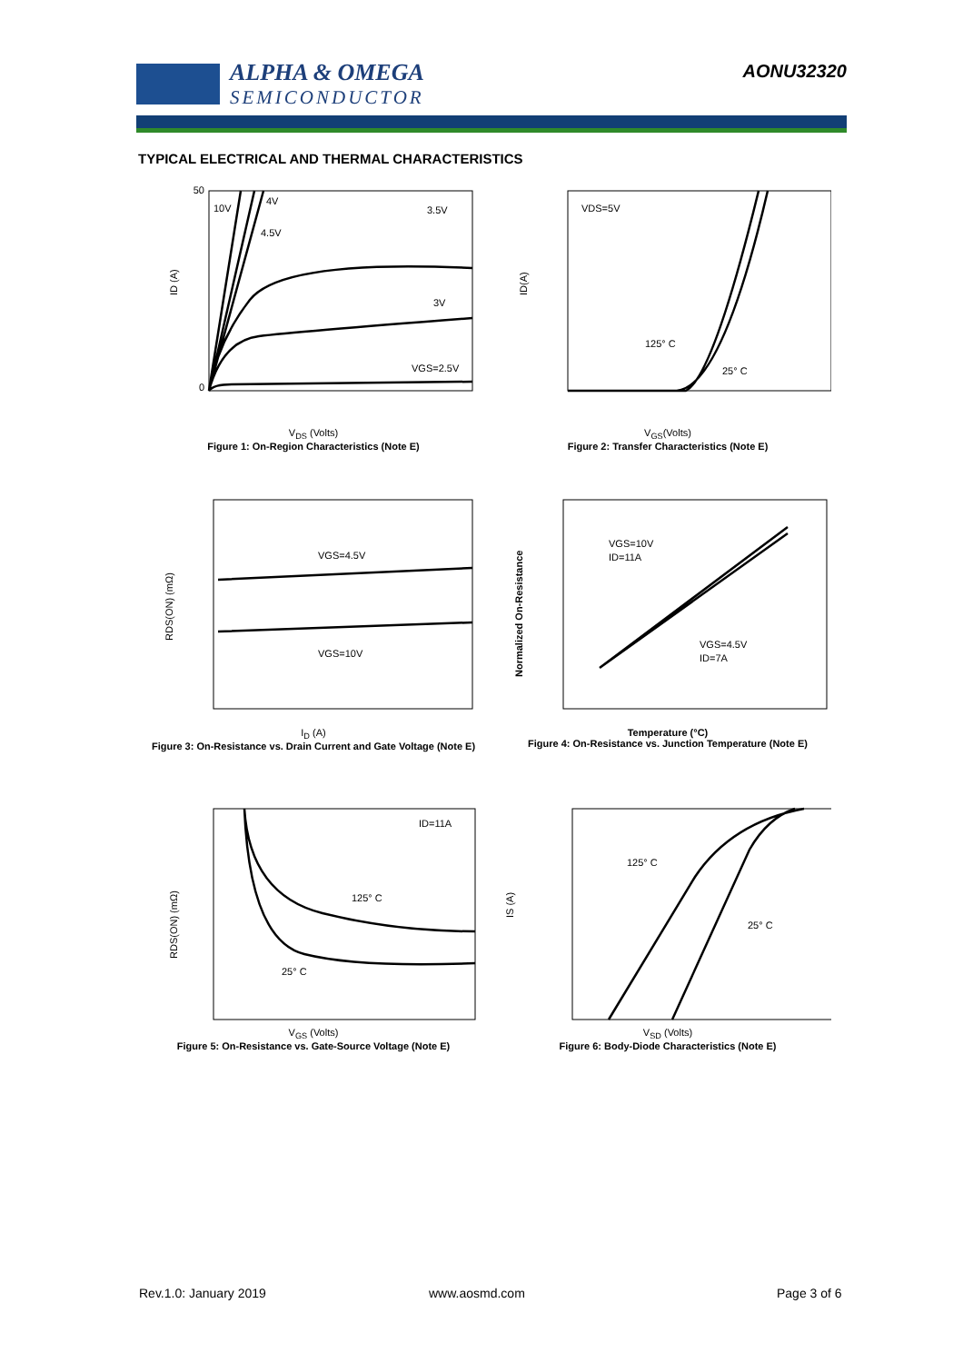ALPHA & OMEGA
SEMICONDUCTOR
AONU32320
TYPICAL ELECTRICAL AND THERMAL CHARACTERISTICS
50
0
10V
4V
4.5V
3.5V
3V
VGS=2.5V
ID (A)
V<sub>DS</sub> (Volts)
Figure 1: On-Region Characteristics (Note E)
VDS=5V
125° C
25° C
ID(A)
V<sub>GS</sub>(Volts)
Figure 2: Transfer Characteristics (Note E)
VGS=4.5V
VGS=10V
RDS(ON) (mΩ)
I<sub>D</sub> (A)
Figure 3: On-Resistance vs. Drain Current and Gate Voltage (Note E)
VGS=10V
ID=11A
VGS=4.5V
ID=7A
Normalized On-Resistance
Temperature (°C)
Figure 4: On-Resistance vs. Junction Temperature (Note E)
ID=11A
125° C
25° C
RDS(ON) (mΩ)
V<sub>GS</sub> (Volts)
Figure 5: On-Resistance vs. Gate-Source Voltage (Note E)
125° C
25° C
IS (A)
V<sub>SD</sub> (Volts)
Figure 6: Body-Diode Characteristics (Note E)
Rev.1.0: January 2019 www.aosmd.com Page 3 of 6